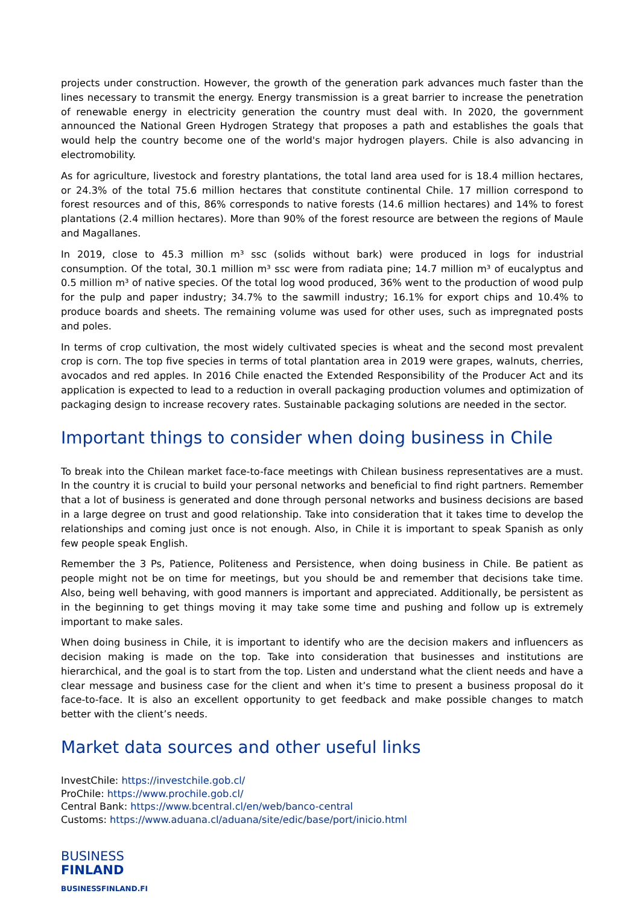projects under construction. However, the growth of the generation park advances much faster than the lines necessary to transmit the energy. Energy transmission is a great barrier to increase the penetration of renewable energy in electricity generation the country must deal with. In 2020, the government announced the National Green Hydrogen Strategy that proposes a path and establishes the goals that would help the country become one of the world's major hydrogen players. Chile is also advancing in electromobility.
As for agriculture, livestock and forestry plantations, the total land area used for is 18.4 million hectares, or 24.3% of the total 75.6 million hectares that constitute continental Chile. 17 million correspond to forest resources and of this, 86% corresponds to native forests (14.6 million hectares) and 14% to forest plantations (2.4 million hectares). More than 90% of the forest resource are between the regions of Maule and Magallanes.
In 2019, close to 45.3 million m³ ssc (solids without bark) were produced in logs for industrial consumption. Of the total, 30.1 million m³ ssc were from radiata pine; 14.7 million m³ of eucalyptus and 0.5 million m³ of native species. Of the total log wood produced, 36% went to the production of wood pulp for the pulp and paper industry; 34.7% to the sawmill industry; 16.1% for export chips and 10.4% to produce boards and sheets. The remaining volume was used for other uses, such as impregnated posts and poles.
In terms of crop cultivation, the most widely cultivated species is wheat and the second most prevalent crop is corn. The top five species in terms of total plantation area in 2019 were grapes, walnuts, cherries, avocados and red apples. In 2016 Chile enacted the Extended Responsibility of the Producer Act and its application is expected to lead to a reduction in overall packaging production volumes and optimization of packaging design to increase recovery rates. Sustainable packaging solutions are needed in the sector.
Important things to consider when doing business in Chile
To break into the Chilean market face-to-face meetings with Chilean business representatives are a must. In the country it is crucial to build your personal networks and beneficial to find right partners. Remember that a lot of business is generated and done through personal networks and business decisions are based in a large degree on trust and good relationship. Take into consideration that it takes time to develop the relationships and coming just once is not enough. Also, in Chile it is important to speak Spanish as only few people speak English.
Remember the 3 Ps, Patience, Politeness and Persistence, when doing business in Chile. Be patient as people might not be on time for meetings, but you should be and remember that decisions take time. Also, being well behaving, with good manners is important and appreciated. Additionally, be persistent as in the beginning to get things moving it may take some time and pushing and follow up is extremely important to make sales.
When doing business in Chile, it is important to identify who are the decision makers and influencers as decision making is made on the top. Take into consideration that businesses and institutions are hierarchical, and the goal is to start from the top. Listen and understand what the client needs and have a clear message and business case for the client and when it’s time to present a business proposal do it face-to-face. It is also an excellent opportunity to get feedback and make possible changes to match better with the client’s needs.
Market data sources and other useful links
InvestChile: https://investchile.gob.cl/
ProChile: https://www.prochile.gob.cl/
Central Bank: https://www.bcentral.cl/en/web/banco-central
Customs: https://www.aduana.cl/aduana/site/edic/base/port/inicio.html
BUSINESS
FINLAND
BUSINESSFINLAND.FI